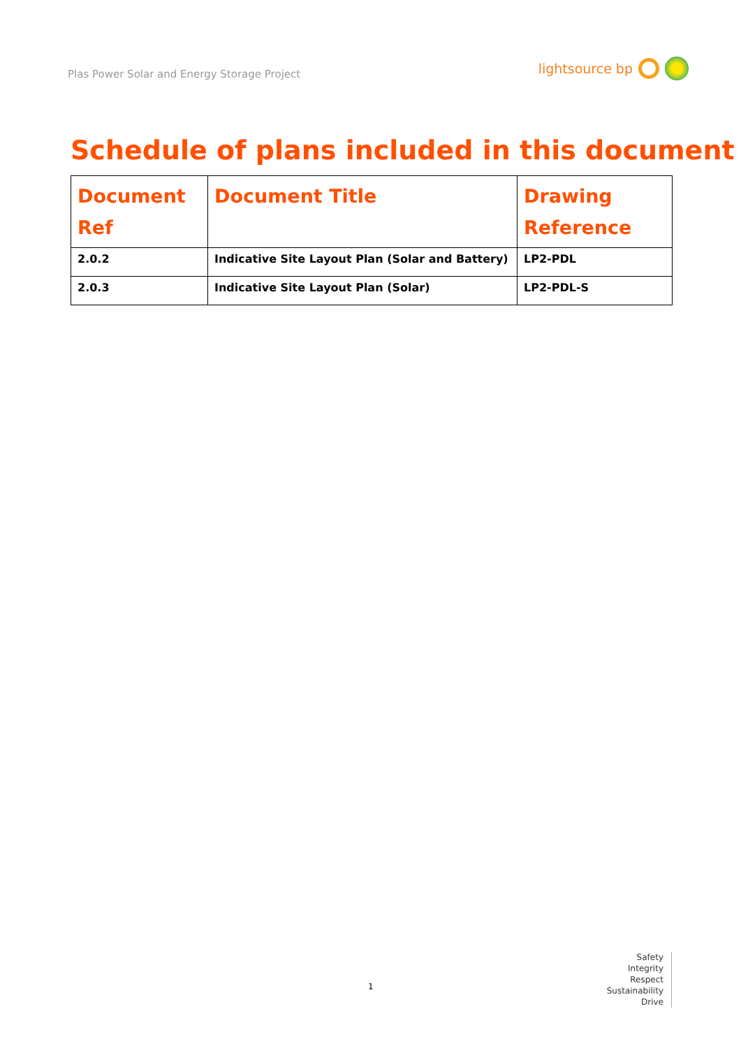Plas Power Solar and Energy Storage Project
lightsource bp
Schedule of plans included in this document
| Document Ref | Document Title | Drawing Reference |
| --- | --- | --- |
| 2.0.2 | Indicative Site Layout Plan (Solar and Battery) | LP2-PDL |
| 2.0.3 | Indicative Site Layout Plan (Solar) | LP2-PDL-S |
1
Safety
Integrity
Respect
Sustainability
Drive